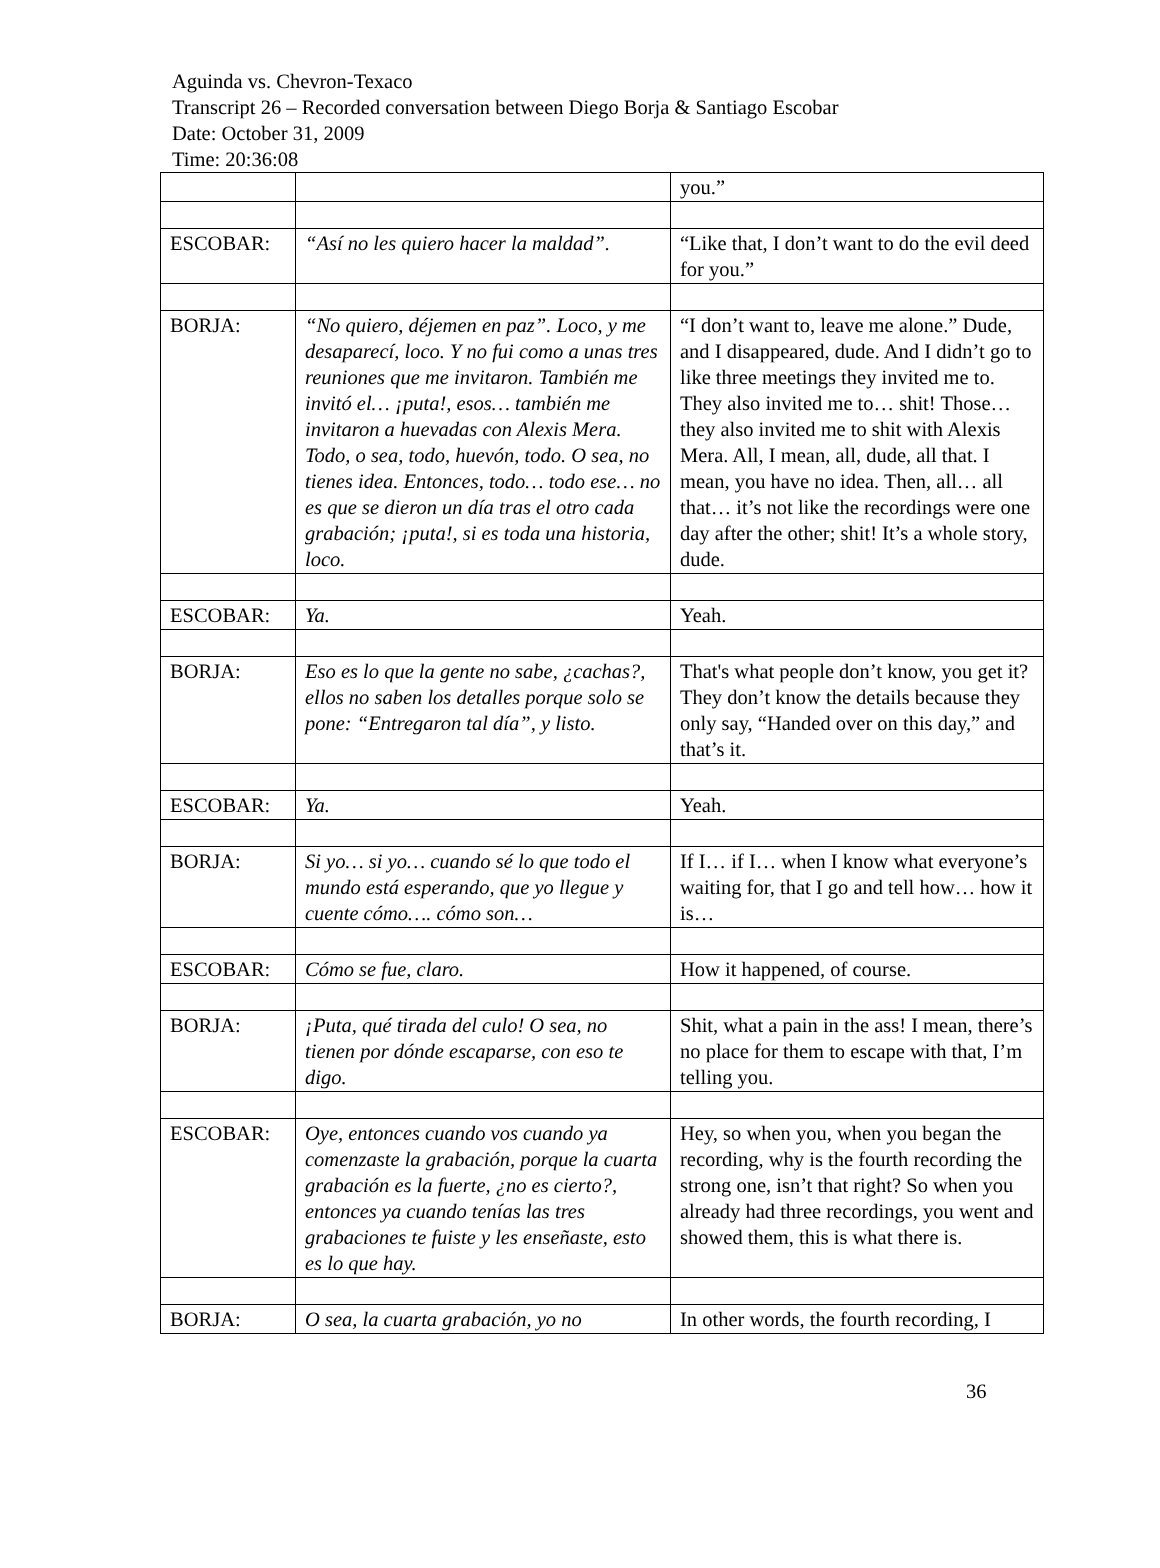Aguinda vs. Chevron-Texaco
Transcript 26 – Recorded conversation between Diego Borja & Santiago Escobar
Date: October 31, 2009
Time: 20:36:08
| | | you.” |
| ESCOBAR: | “Así no les quiero hacer la maldad”. | “Like that, I don’t want to do the evil deed for you.” |
| BORJA: | “No quiero, déjemen en paz”. Loco, y me desaparecí, loco. Y no fui como a unas tres reuniones que me invitaron. También me invitó el… ¡puta!, esos… también me invitaron a huevadas con Alexis Mera. Todo, o sea, todo, huevón, todo. O sea, no tienes idea. Entonces, todo… todo ese… no es que se dieron un día tras el otro cada grabación; ¡puta!, si es toda una historia, loco. | “I don’t want to, leave me alone.” Dude, and I disappeared, dude. And I didn’t go to like three meetings they invited me to. They also invited me to… shit! Those… they also invited me to shit with Alexis Mera. All, I mean, all, dude, all that. I mean, you have no idea. Then, all… all that… it’s not like the recordings were one day after the other; shit! It’s a whole story, dude. |
| ESCOBAR: | Ya. | Yeah. |
| BORJA: | Eso es lo que la gente no sabe, ¿cachas?, ellos no saben los detalles porque solo se pone: “Entregaron tal día”, y listo. | That's what people don’t know, you get it? They don’t know the details because they only say, “Handed over on this day,” and that’s it. |
| ESCOBAR: | Ya. | Yeah. |
| BORJA: | Si yo… si yo… cuando sé lo que todo el mundo está esperando, que yo llegue y cuente cómo…. cómo son… | If I… if I… when I know what everyone’s waiting for, that I go and tell how… how it is… |
| ESCOBAR: | Cómo se fue, claro. | How it happened, of course. |
| BORJA: | ¡Puta, qué tirada del culo! O sea, no tienen por dónde escaparse, con eso te digo. | Shit, what a pain in the ass! I mean, there’s no place for them to escape with that, I’m telling you. |
| ESCOBAR: | Oye, entonces cuando vos cuando ya comenzaste la grabación, porque la cuarta grabación es la fuerte, ¿no es cierto?, entonces ya cuando tenías las tres grabaciones te fuiste y les enseñaste, esto es lo que hay. | Hey, so when you, when you began the recording, why is the fourth recording the strong one, isn’t that right? So when you already had three recordings, you went and showed them, this is what there is. |
| BORJA: | O sea, la cuarta grabación, yo no | In other words, the fourth recording, I |
36